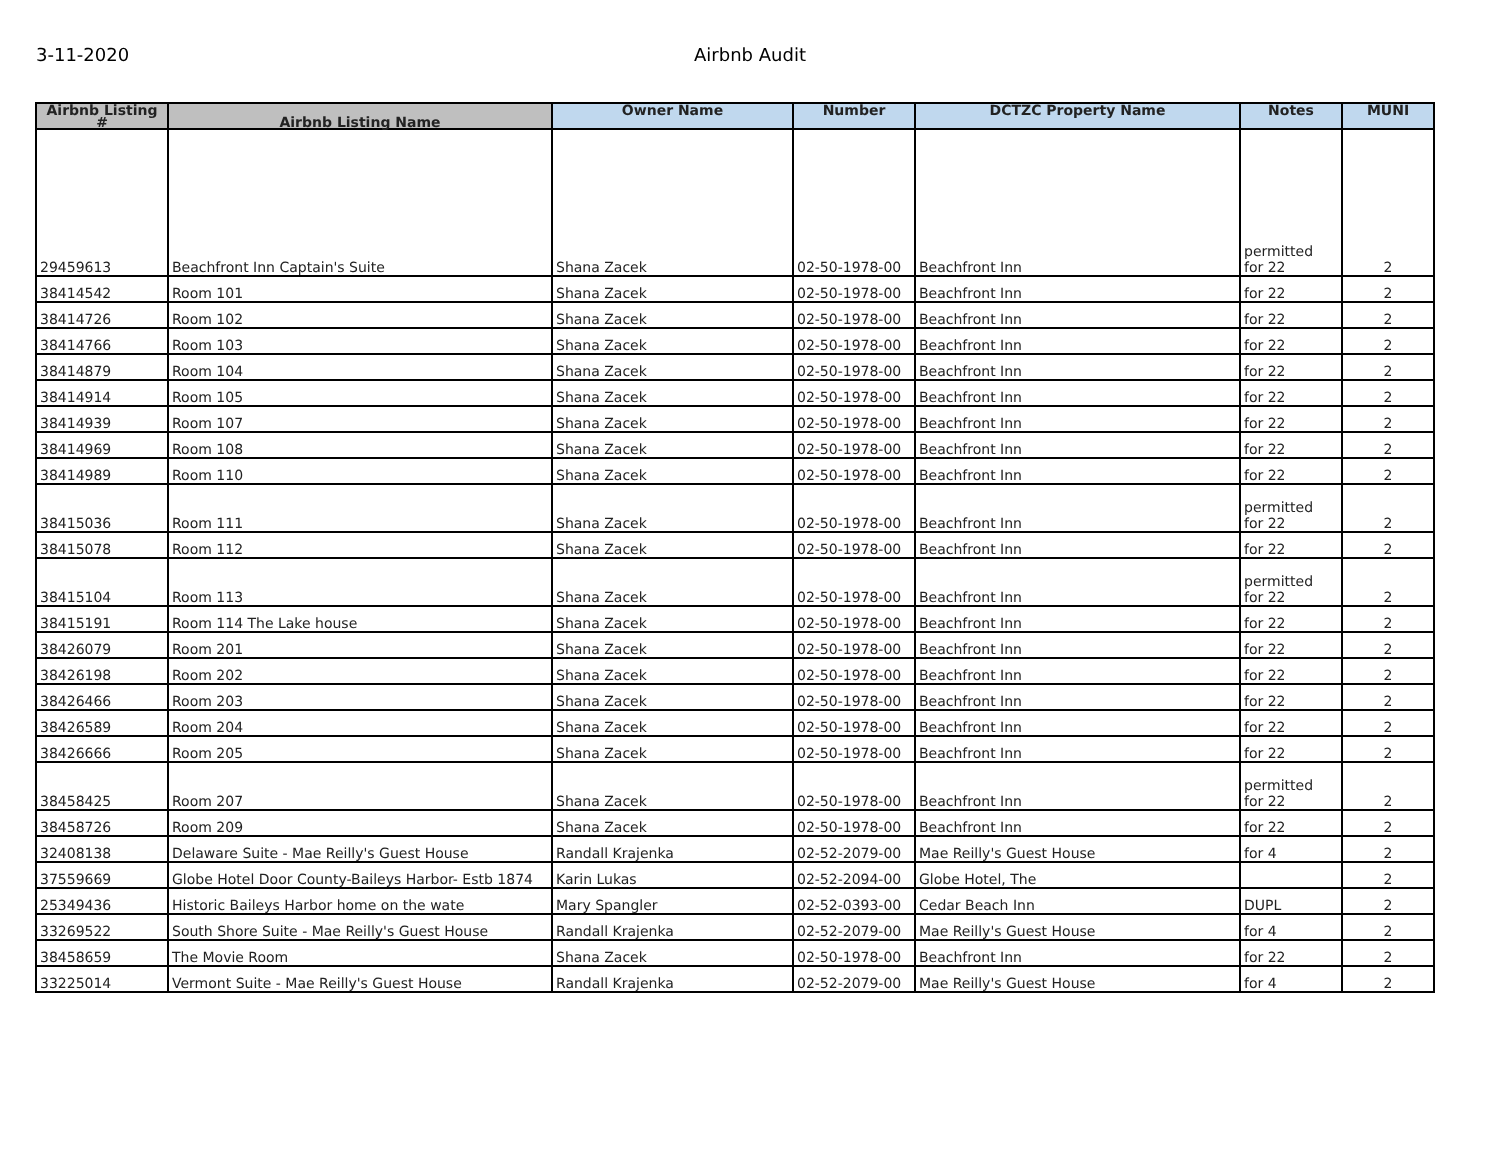3-11-2020 Airbnb Audit
| Airbnb Listing # | Airbnb Listing Name | Owner Name | Number | DCTZC Property Name | Notes | MUNI |
| --- | --- | --- | --- | --- | --- | --- |
| 29459613 | Beachfront Inn Captain's Suite | Shana Zacek | 02-50-1978-00 | Beachfront Inn | permitted for 22 | 2 |
| 38414542 | Room 101 | Shana Zacek | 02-50-1978-00 | Beachfront Inn | for 22 | 2 |
| 38414726 | Room 102 | Shana Zacek | 02-50-1978-00 | Beachfront Inn | for 22 | 2 |
| 38414766 | Room 103 | Shana Zacek | 02-50-1978-00 | Beachfront Inn | for 22 | 2 |
| 38414879 | Room 104 | Shana Zacek | 02-50-1978-00 | Beachfront Inn | for 22 | 2 |
| 38414914 | Room 105 | Shana Zacek | 02-50-1978-00 | Beachfront Inn | for 22 | 2 |
| 38414939 | Room 107 | Shana Zacek | 02-50-1978-00 | Beachfront Inn | for 22 | 2 |
| 38414969 | Room 108 | Shana Zacek | 02-50-1978-00 | Beachfront Inn | for 22 | 2 |
| 38414989 | Room 110 | Shana Zacek | 02-50-1978-00 | Beachfront Inn | for 22 | 2 |
| 38415036 | Room 111 | Shana Zacek | 02-50-1978-00 | Beachfront Inn | permitted for 22 | 2 |
| 38415078 | Room 112 | Shana Zacek | 02-50-1978-00 | Beachfront Inn | for 22 | 2 |
| 38415104 | Room 113 | Shana Zacek | 02-50-1978-00 | Beachfront Inn | permitted for 22 | 2 |
| 38415191 | Room 114 The Lake house | Shana Zacek | 02-50-1978-00 | Beachfront Inn | for 22 | 2 |
| 38426079 | Room 201 | Shana Zacek | 02-50-1978-00 | Beachfront Inn | for 22 | 2 |
| 38426198 | Room 202 | Shana Zacek | 02-50-1978-00 | Beachfront Inn | for 22 | 2 |
| 38426466 | Room 203 | Shana Zacek | 02-50-1978-00 | Beachfront Inn | for 22 | 2 |
| 38426589 | Room 204 | Shana Zacek | 02-50-1978-00 | Beachfront Inn | for 22 | 2 |
| 38426666 | Room 205 | Shana Zacek | 02-50-1978-00 | Beachfront Inn | for 22 | 2 |
| 38458425 | Room 207 | Shana Zacek | 02-50-1978-00 | Beachfront Inn | permitted for 22 | 2 |
| 38458726 | Room 209 | Shana Zacek | 02-50-1978-00 | Beachfront Inn | for 22 | 2 |
| 32408138 | Delaware Suite - Mae Reilly's Guest House | Randall Krajenka | 02-52-2079-00 | Mae Reilly's Guest House | for 4 | 2 |
| 37559669 | Globe Hotel Door County-Baileys Harbor- Estb 1874 | Karin Lukas | 02-52-2094-00 | Globe Hotel, The | | 2 |
| 25349436 | Historic Baileys Harbor home on the wate | Mary Spangler | 02-52-0393-00 | Cedar Beach Inn | DUPL | 2 |
| 33269522 | South Shore Suite - Mae Reilly's Guest House | Randall Krajenka | 02-52-2079-00 | Mae Reilly's Guest House | for 4 | 2 |
| 38458659 | The Movie Room | Shana Zacek | 02-50-1978-00 | Beachfront Inn | for 22 | 2 |
| 33225014 | Vermont Suite - Mae Reilly's Guest House | Randall Krajenka | 02-52-2079-00 | Mae Reilly's Guest House | for 4 | 2 |